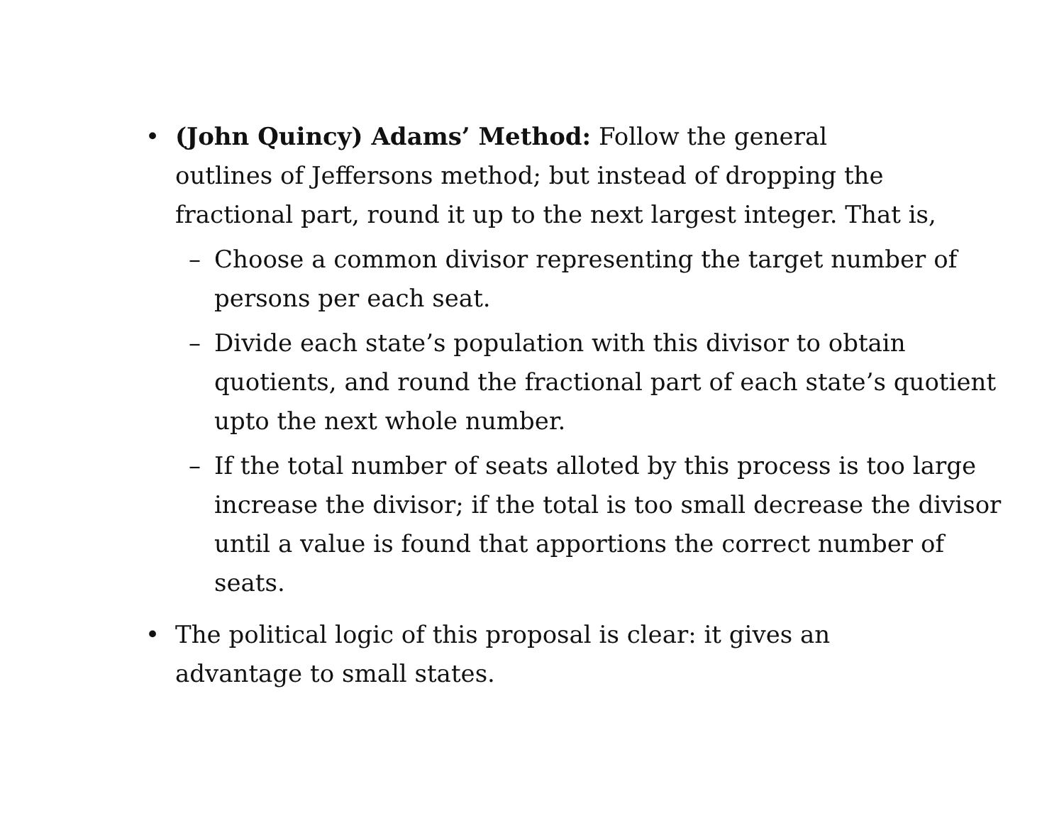• (John Quincy) Adams’ Method: Follow the general
outlines of Jeffersons method; but instead of dropping the
fractional part, round it up to the next largest integer. That is,
– Choose a common divisor representing the target number of persons per each seat.
– Divide each state’s population with this divisor to obtain quotients, and round the fractional part of each state’s quotient upto the next whole number.
– If the total number of seats alloted by this process is too large increase the divisor; if the total is too small decrease the divisor until a value is found that apportions the correct number of seats.
• The political logic of this proposal is clear: it gives an
advantage to small states.